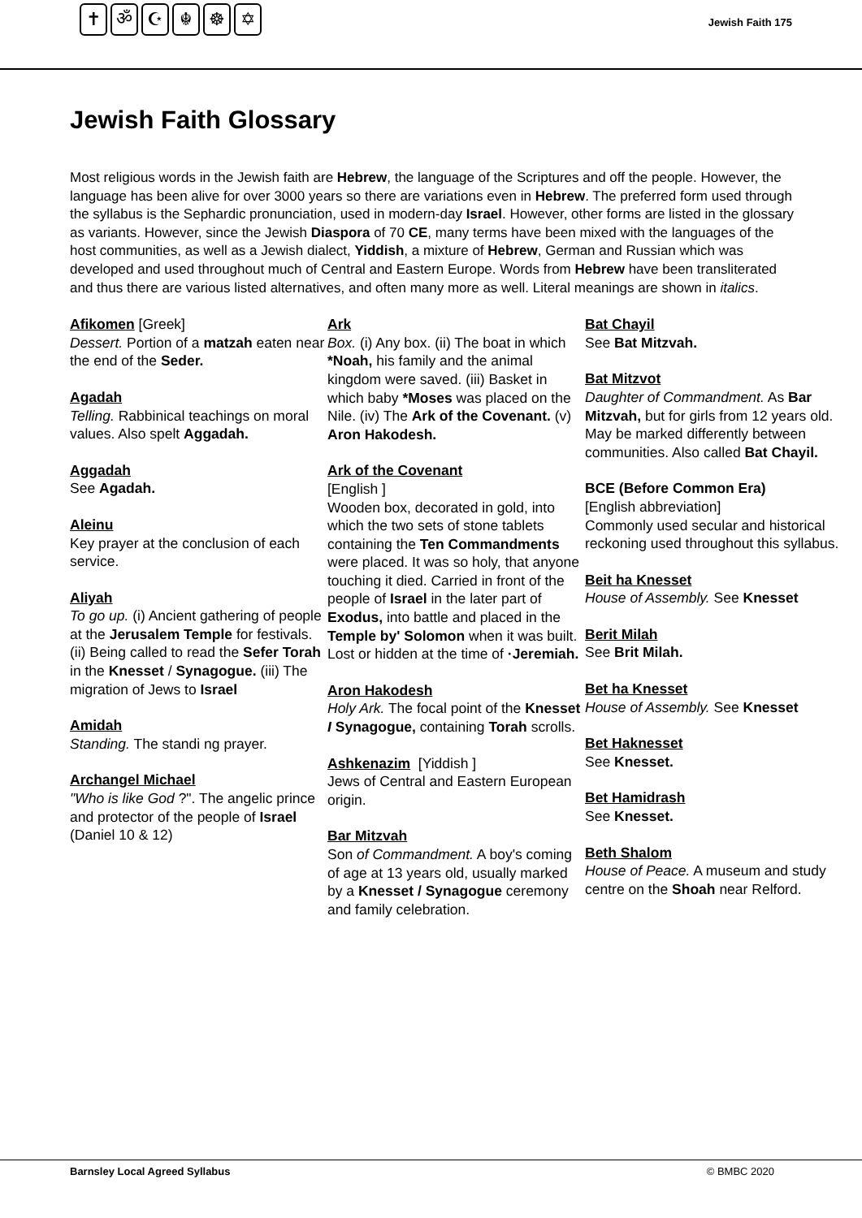✝ ॐ ☪ ☬ ☸ ✡
Jewish Faith 175
Jewish Faith Glossary
Most religious words in the Jewish faith are Hebrew, the language of the Scriptures and off the people. However, the language has been alive for over 3000 years so there are variations even in Hebrew. The preferred form used through the syllabus is the Sephardic pronunciation, used in modern-day Israel. However, other forms are listed in the glossary as variants. However, since the Jewish Diaspora of 70 CE, many terms have been mixed with the languages of the host communities, as well as a Jewish dialect, Yiddish, a mixture of Hebrew, German and Russian which was developed and used throughout much of Central and Eastern Europe. Words from Hebrew have been transliterated and thus there are various listed alternatives, and often many more as well. Literal meanings are shown in italics.
Afikomen [Greek]
Dessert. Portion of a matzah eaten near the end of the Seder.
Agadah
Telling. Rabbinical teachings on moral values. Also spelt Aggadah.
Aggadah
See Agadah.
Aleinu
Key prayer at the conclusion of each service.
Aliyah
To go up. (i) Ancient gathering of people at the Jerusalem Temple for festivals. (ii) Being called to read the Sefer Torah in the Knesset / Synagogue. (iii) The migration of Jews to Israel
Amidah
Standing. The standi ng prayer.
Archangel Michael
"Who is like God ?". The angelic prince and protector of the people of Israel (Daniel 10 & 12)
Ark
Box. (i) Any box. (ii) The boat in which *Noah, his family and the animal kingdom were saved. (iii) Basket in which baby *Moses was placed on the Nile. (iv) The Ark of the Covenant. (v) Aron Hakodesh.
Ark of the Covenant
[English ]
Wooden box, decorated in gold, into which the two sets of stone tablets containing the Ten Commandments were placed. It was so holy, that anyone touching it died. Carried in front of the people of Israel in the later part of Exodus, into battle and placed in the Temple by' Solomon when it was built. Lost or hidden at the time of ·Jeremiah.
Aron Hakodesh
Holy Ark. The focal point of the Knesset I Synagogue, containing Torah scrolls.
Ashkenazim [Yiddish ]
Jews of Central and Eastern European origin.
Bar Mitzvah
Son of Commandment. A boy's coming of age at 13 years old, usually marked by a Knesset / Synagogue ceremony and family celebration.
Bat Chayil
See Bat Mitzvah.
Bat Mitzvot
Daughter of Commandment. As Bar Mitzvah, but for girls from 12 years old. May be marked differently between communities. Also called Bat Chayil.
BCE (Before Common Era)
[English abbreviation]
Commonly used secular and historical reckoning used throughout this syllabus.
Beit ha Knesset
House of Assembly. See Knesset
Berit Milah
See Brit Milah.
Bet ha Knesset
House of Assembly. See Knesset
Bet Haknesset
See Knesset.
Bet Hamidrash
See Knesset.
Beth Shalom
House of Peace. A museum and study centre on the Shoah near Relford.
Barnsley Local Agreed Syllabus © BMBC 2020